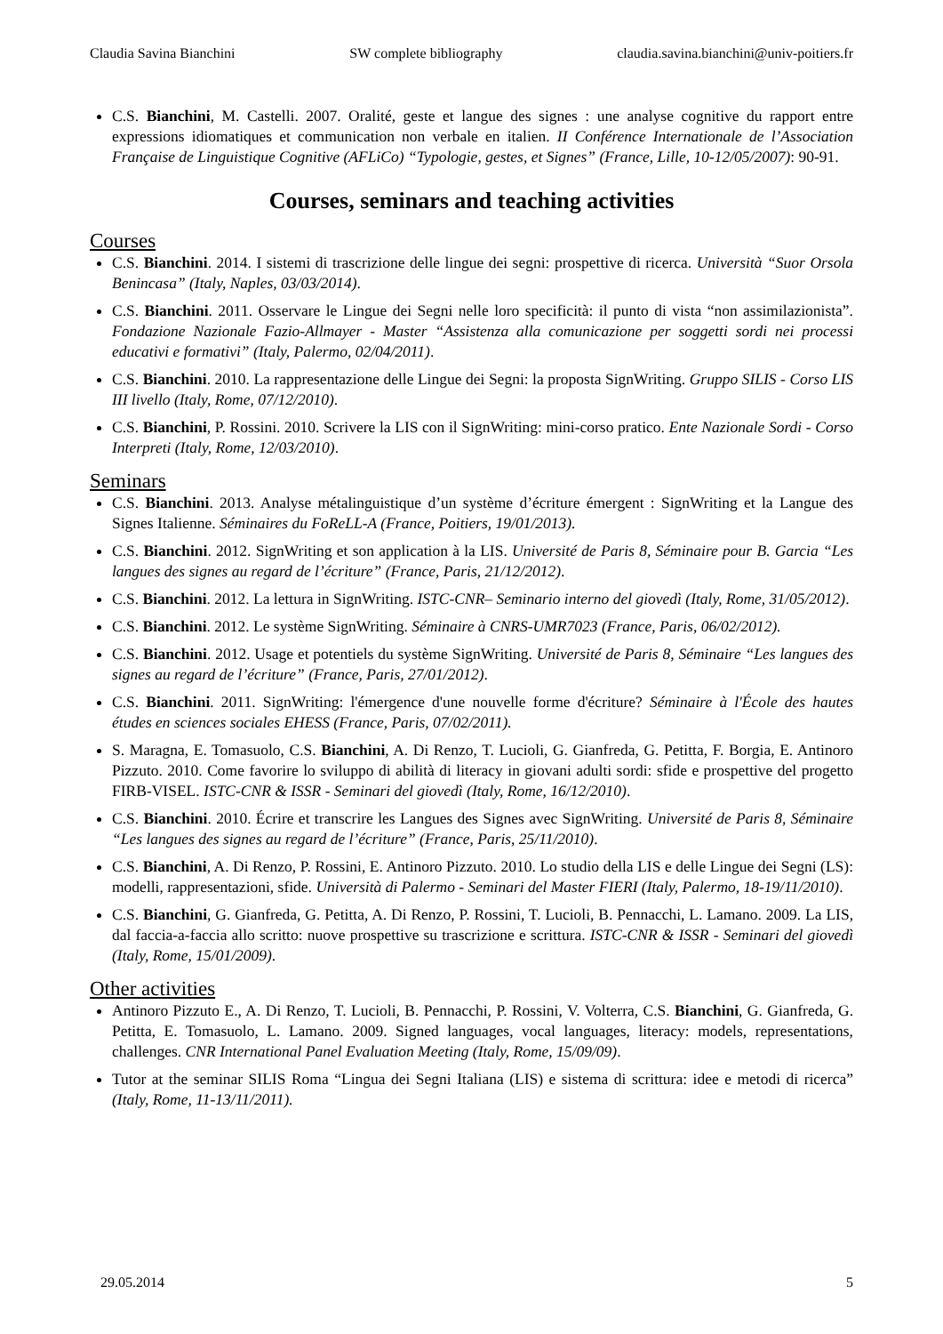Claudia Savina Bianchini SW complete bibliography claudia.savina.bianchini@univ-poitiers.fr
C.S. Bianchini, M. Castelli. 2007. Oralité, geste et langue des signes : une analyse cognitive du rapport entre expressions idiomatiques et communication non verbale en italien. II Conférence Internationale de l’Association Française de Linguistique Cognitive (AFLiCo) “Typologie, gestes, et Signes” (France, Lille, 10-12/05/2007): 90-91.
Courses, seminars and teaching activities
Courses
C.S. Bianchini. 2014. I sistemi di trascrizione delle lingue dei segni: prospettive di ricerca. Università “Suor Orsola Benincasa” (Italy, Naples, 03/03/2014).
C.S. Bianchini. 2011. Osservare le Lingue dei Segni nelle loro specificità: il punto di vista “non assimilazionista”. Fondazione Nazionale Fazio-Allmayer - Master “Assistenza alla comunicazione per soggetti sordi nei processi educativi e formativi” (Italy, Palermo, 02/04/2011).
C.S. Bianchini. 2010. La rappresentazione delle Lingue dei Segni: la proposta SignWriting. Gruppo SILIS - Corso LIS III livello (Italy, Rome, 07/12/2010).
C.S. Bianchini, P. Rossini. 2010. Scrivere la LIS con il SignWriting: mini-corso pratico. Ente Nazionale Sordi - Corso Interpreti (Italy, Rome, 12/03/2010).
Seminars
C.S. Bianchini. 2013. Analyse métalinguistique d’un système d’écriture émergent : SignWriting et la Langue des Signes Italienne. Séminaires du FoReLL-A (France, Poitiers, 19/01/2013).
C.S. Bianchini. 2012. SignWriting et son application à la LIS. Université de Paris 8, Séminaire pour B. Garcia “Les langues des signes au regard de l’écriture” (France, Paris, 21/12/2012).
C.S. Bianchini. 2012. La lettura in SignWriting. ISTC-CNR– Seminario interno del giovedì (Italy, Rome, 31/05/2012).
C.S. Bianchini. 2012. Le système SignWriting. Séminaire à CNRS-UMR7023 (France, Paris, 06/02/2012).
C.S. Bianchini. 2012. Usage et potentiels du système SignWriting. Université de Paris 8, Séminaire “Les langues des signes au regard de l’écriture” (France, Paris, 27/01/2012).
C.S. Bianchini. 2011. SignWriting: l'émergence d'une nouvelle forme d'écriture? Séminaire à l'École des hautes études en sciences sociales EHESS (France, Paris, 07/02/2011).
S. Maragna, E. Tomasuolo, C.S. Bianchini, A. Di Renzo, T. Lucioli, G. Gianfreda, G. Petitta, F. Borgia, E. Antinoro Pizzuto. 2010. Come favorire lo sviluppo di abilità di literacy in giovani adulti sordi: sfide e prospettive del progetto FIRB-VISEL. ISTC-CNR & ISSR - Seminari del giovedì (Italy, Rome, 16/12/2010).
C.S. Bianchini. 2010. Écrire et transcrire les Langues des Signes avec SignWriting. Université de Paris 8, Séminaire “Les langues des signes au regard de l’écriture” (France, Paris, 25/11/2010).
C.S. Bianchini, A. Di Renzo, P. Rossini, E. Antinoro Pizzuto. 2010. Lo studio della LIS e delle Lingue dei Segni (LS): modelli, rappresentazioni, sfide. Università di Palermo - Seminari del Master FIERI (Italy, Palermo, 18-19/11/2010).
C.S. Bianchini, G. Gianfreda, G. Petitta, A. Di Renzo, P. Rossini, T. Lucioli, B. Pennacchi, L. Lamano. 2009. La LIS, dal faccia-a-faccia allo scritto: nuove prospettive su trascrizione e scrittura. ISTC-CNR & ISSR - Seminari del giovedì (Italy, Rome, 15/01/2009).
Other activities
Antinoro Pizzuto E., A. Di Renzo, T. Lucioli, B. Pennacchi, P. Rossini, V. Volterra, C.S. Bianchini, G. Gianfreda, G. Petitta, E. Tomasuolo, L. Lamano. 2009. Signed languages, vocal languages, literacy: models, representations, challenges. CNR International Panel Evaluation Meeting (Italy, Rome, 15/09/09).
Tutor at the seminar SILIS Roma “Lingua dei Segni Italiana (LIS) e sistema di scrittura: idee e metodi di ricerca” (Italy, Rome, 11-13/11/2011).
29.05.2014 5